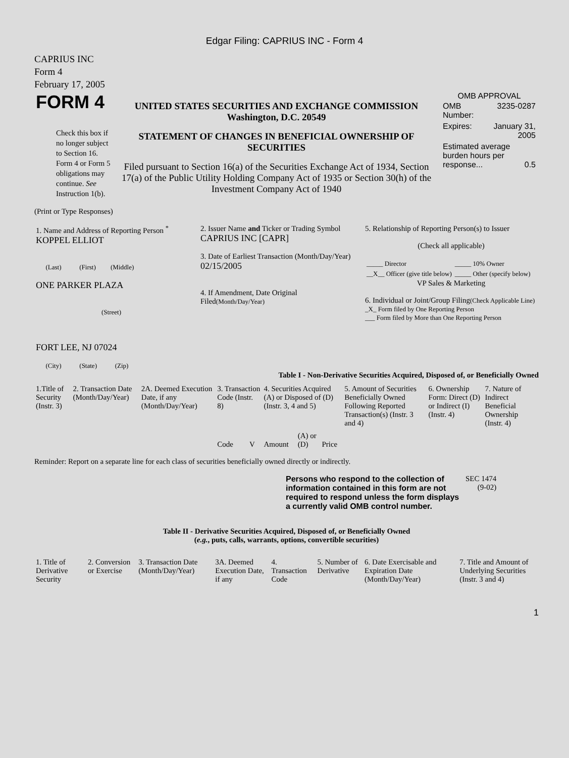Edgar Filing: CAPRIUS INC - Form 4
CAPRIUS INC
Form 4
February 17, 2005
| FORM 4 Check this box if no longer subject to Section 16. Form 4 or Form 5 obligations may continue. See Instruction 1(b). | UNITED STATES SECURITIES AND EXCHANGE COMMISSION Washington, D.C. 20549 STATEMENT OF CHANGES IN BENEFICIAL OWNERSHIP OF SECURITIES Filed pursuant to Section 16(a) of the Securities Exchange Act of 1934, Section 17(a) of the Public Utility Holding Company Act of 1935 or Section 30(h) of the Investment Company Act of 1940 | OMB APPROVAL / OMB Number: / 3235-0287 / / Expires: / January 31, 2005 / / Estimated average burden hours per response... 0.5 / / |
(Print or Type Responses)
| 1. Name and Address of Reporting Person <sup>*</sup> KOPPEL ELLIOT (Last) (First) (Middle) ONE PARKER PLAZA (Street) FORT LEE, NJ 07024 (City) (State) (Zip) | 2. Issuer Name and Ticker or Trading Symbol CAPRIUS INC [CAPR] 3. Date of Earliest Transaction (Month/Day/Year) 02/15/2005 4. If Amendment, Date Original Filed (Month/Day/Year) | 5. Relationship of Reporting Person(s) to Issuer (Check all applicable) / _____ Director / _____ 10% Owner / / __X__ Officer (give title below) / _____ Other (specify below) / VP Sales & Marketing 6. Individual or Joint/Group Filing (Check Applicable Line) _X_ Form filed by One Reporting Person ___ Form filed by More than One Reporting Person |
Table I - Non-Derivative Securities Acquired, Disposed of, or Beneficially Owned
| 1.Title of Security (Instr. 3) | 2. Transaction Date (Month/Day/Year) | 2A. Deemed Execution Date, if any (Month/Day/Year) | 3. Transaction Code (Instr. 8) | | 4. Securities Acquired (A) or Disposed of (D) (Instr. 3, 4 and 5) | | | 5. Amount of Securities Beneficially Owned Following Reported Transaction(s) (Instr. 3 and 4) | 6. Ownership Form: Direct (D) or Indirect (I) (Instr. 4) | 7. Nature of Indirect Beneficial Ownership (Instr. 4) |
| --- | --- | --- | --- | --- | --- | --- | --- | --- | --- | --- |
| | | | Code | V | Amount | (A) or (D) | Price | | | |
Reminder: Report on a separate line for each class of securities beneficially owned directly or indirectly.
| Persons who respond to the collection of information contained in this form are not required to respond unless the form displays a currently valid OMB control number. | SEC 1474 (9-02) |
Table II - Derivative Securities Acquired, Disposed of, or Beneficially Owned
(e.g., puts, calls, warrants, options, convertible securities)
| 1. Title of Derivative Security | 2. Conversion or Exercise | 3. Transaction Date (Month/Day/Year) | 3A. Deemed Execution Date, if any | 4. Transaction Code | 5. Number of Derivative | 6. Date Exercisable and Expiration Date (Month/Day/Year) | 7. Title and Amount of Underlying Securities (Instr. 3 and 4) |
| --- | --- | --- | --- | --- | --- | --- | --- |
1